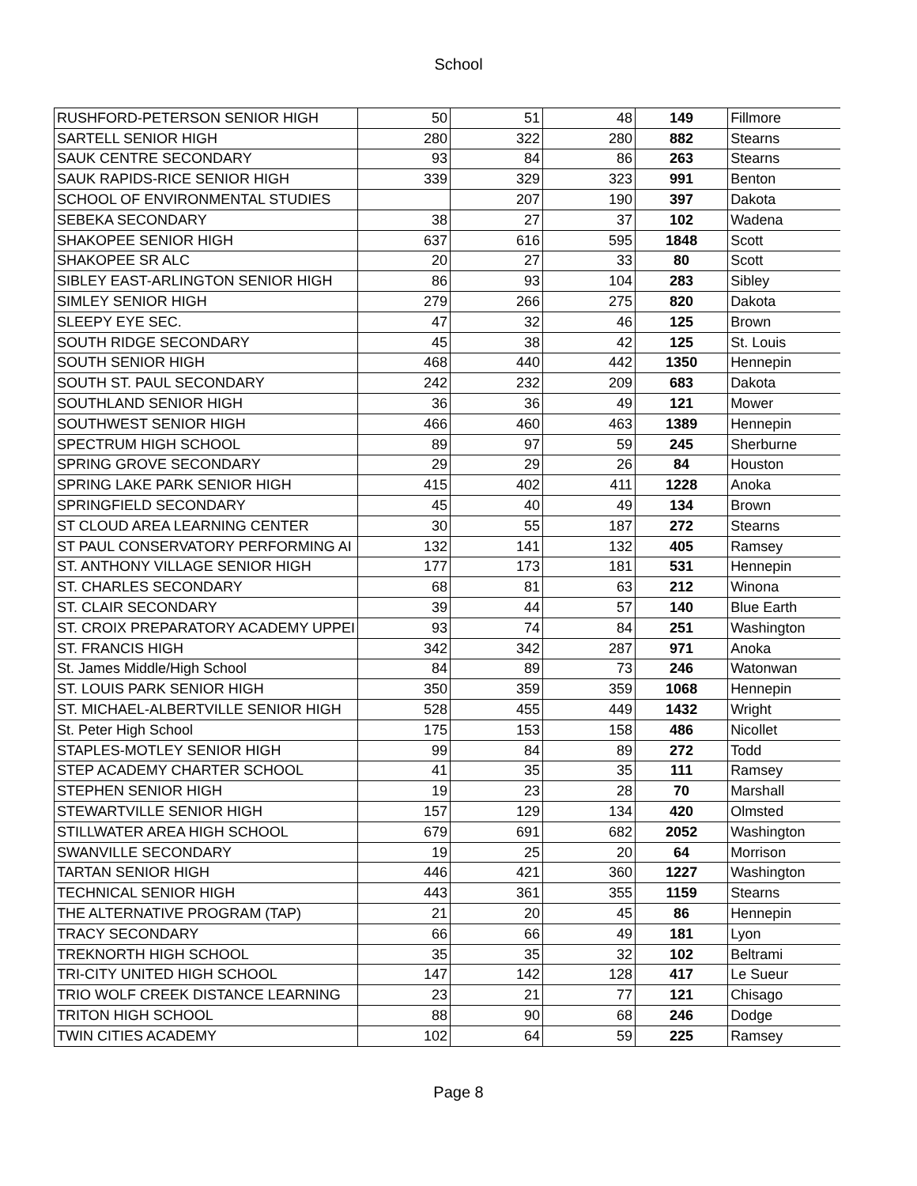School
| RUSHFORD-PETERSON SENIOR HIGH | 50 | 51 | 48 | 149 | Fillmore |
| SARTELL SENIOR HIGH | 280 | 322 | 280 | 882 | Stearns |
| SAUK CENTRE SECONDARY | 93 | 84 | 86 | 263 | Stearns |
| SAUK RAPIDS-RICE SENIOR HIGH | 339 | 329 | 323 | 991 | Benton |
| SCHOOL OF ENVIRONMENTAL STUDIES | | 207 | 190 | 397 | Dakota |
| SEBEKA SECONDARY | 38 | 27 | 37 | 102 | Wadena |
| SHAKOPEE SENIOR HIGH | 637 | 616 | 595 | 1848 | Scott |
| SHAKOPEE SR ALC | 20 | 27 | 33 | 80 | Scott |
| SIBLEY EAST-ARLINGTON SENIOR HIGH | 86 | 93 | 104 | 283 | Sibley |
| SIMLEY SENIOR HIGH | 279 | 266 | 275 | 820 | Dakota |
| SLEEPY EYE SEC. | 47 | 32 | 46 | 125 | Brown |
| SOUTH RIDGE SECONDARY | 45 | 38 | 42 | 125 | St. Louis |
| SOUTH SENIOR HIGH | 468 | 440 | 442 | 1350 | Hennepin |
| SOUTH ST. PAUL SECONDARY | 242 | 232 | 209 | 683 | Dakota |
| SOUTHLAND SENIOR HIGH | 36 | 36 | 49 | 121 | Mower |
| SOUTHWEST SENIOR HIGH | 466 | 460 | 463 | 1389 | Hennepin |
| SPECTRUM HIGH SCHOOL | 89 | 97 | 59 | 245 | Sherburne |
| SPRING GROVE SECONDARY | 29 | 29 | 26 | 84 | Houston |
| SPRING LAKE PARK SENIOR HIGH | 415 | 402 | 411 | 1228 | Anoka |
| SPRINGFIELD SECONDARY | 45 | 40 | 49 | 134 | Brown |
| ST CLOUD AREA LEARNING CENTER | 30 | 55 | 187 | 272 | Stearns |
| ST PAUL CONSERVATORY PERFORMING AI | 132 | 141 | 132 | 405 | Ramsey |
| ST. ANTHONY VILLAGE SENIOR HIGH | 177 | 173 | 181 | 531 | Hennepin |
| ST. CHARLES SECONDARY | 68 | 81 | 63 | 212 | Winona |
| ST. CLAIR SECONDARY | 39 | 44 | 57 | 140 | Blue Earth |
| ST. CROIX PREPARATORY ACADEMY UPPEI | 93 | 74 | 84 | 251 | Washington |
| ST. FRANCIS HIGH | 342 | 342 | 287 | 971 | Anoka |
| St. James Middle/High School | 84 | 89 | 73 | 246 | Watonwan |
| ST. LOUIS PARK SENIOR HIGH | 350 | 359 | 359 | 1068 | Hennepin |
| ST. MICHAEL-ALBERTVILLE SENIOR HIGH | 528 | 455 | 449 | 1432 | Wright |
| St. Peter High School | 175 | 153 | 158 | 486 | Nicollet |
| STAPLES-MOTLEY SENIOR HIGH | 99 | 84 | 89 | 272 | Todd |
| STEP ACADEMY CHARTER SCHOOL | 41 | 35 | 35 | 111 | Ramsey |
| STEPHEN SENIOR HIGH | 19 | 23 | 28 | 70 | Marshall |
| STEWARTVILLE SENIOR HIGH | 157 | 129 | 134 | 420 | Olmsted |
| STILLWATER AREA HIGH SCHOOL | 679 | 691 | 682 | 2052 | Washington |
| SWANVILLE SECONDARY | 19 | 25 | 20 | 64 | Morrison |
| TARTAN SENIOR HIGH | 446 | 421 | 360 | 1227 | Washington |
| TECHNICAL SENIOR HIGH | 443 | 361 | 355 | 1159 | Stearns |
| THE ALTERNATIVE PROGRAM (TAP) | 21 | 20 | 45 | 86 | Hennepin |
| TRACY SECONDARY | 66 | 66 | 49 | 181 | Lyon |
| TREKNORTH HIGH SCHOOL | 35 | 35 | 32 | 102 | Beltrami |
| TRI-CITY UNITED HIGH SCHOOL | 147 | 142 | 128 | 417 | Le Sueur |
| TRIO WOLF CREEK DISTANCE LEARNING | 23 | 21 | 77 | 121 | Chisago |
| TRITON HIGH SCHOOL | 88 | 90 | 68 | 246 | Dodge |
| TWIN CITIES ACADEMY | 102 | 64 | 59 | 225 | Ramsey |
Page 8